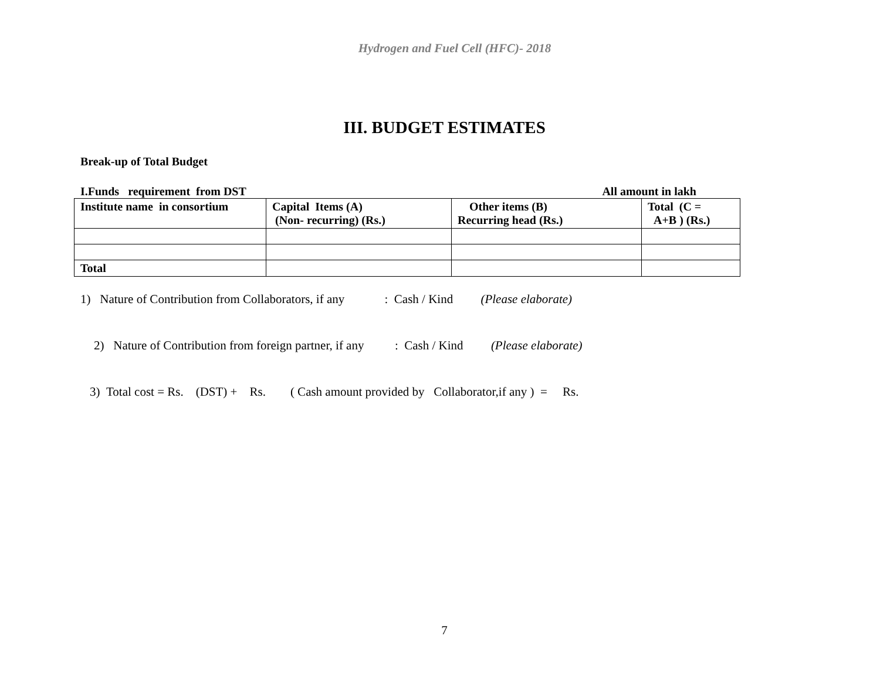Hydrogen and Fuel Cell (HFC)- 2018
III. BUDGET ESTIMATES
Break-up of Total Budget
I.Funds requirement from DST All amount in lakh
| Institute name in consortium | Capital Items (A) (Non- recurring) (Rs.) | Other items (B) Recurring head (Rs.) | Total (C = A+B ) (Rs.) |
| --- | --- | --- | --- |
| Total | | | |
1) Nature of Contribution from Collaborators, if any : Cash / Kind (Please elaborate)
2) Nature of Contribution from foreign partner, if any : Cash / Kind (Please elaborate)
3) Total cost = Rs. (DST) + Rs. ( Cash amount provided by Collaborator,if any ) = Rs.
7